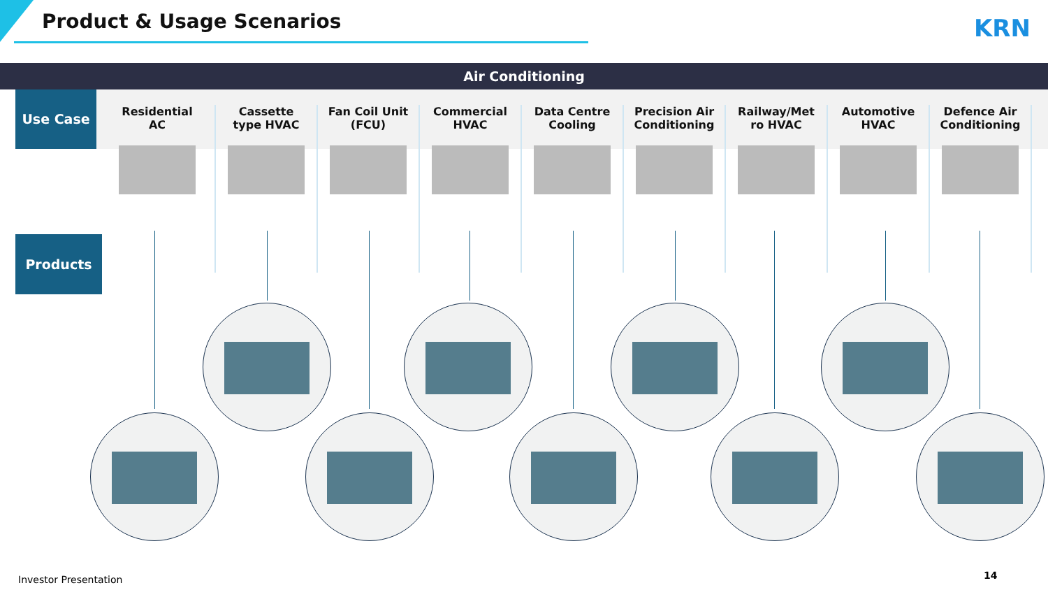Product & Usage Scenarios KRN
Air Conditioning
Use Case
Products
Residential
AC
Cassette
type HVAC
Fan Coil Unit
(FCU)
Commercial
HVAC
Data Centre
Cooling
Precision Air
Conditioning
Railway/Met
ro HVAC
Automotive
HVAC
Defence Air
Conditioning
Investor Presentation 14